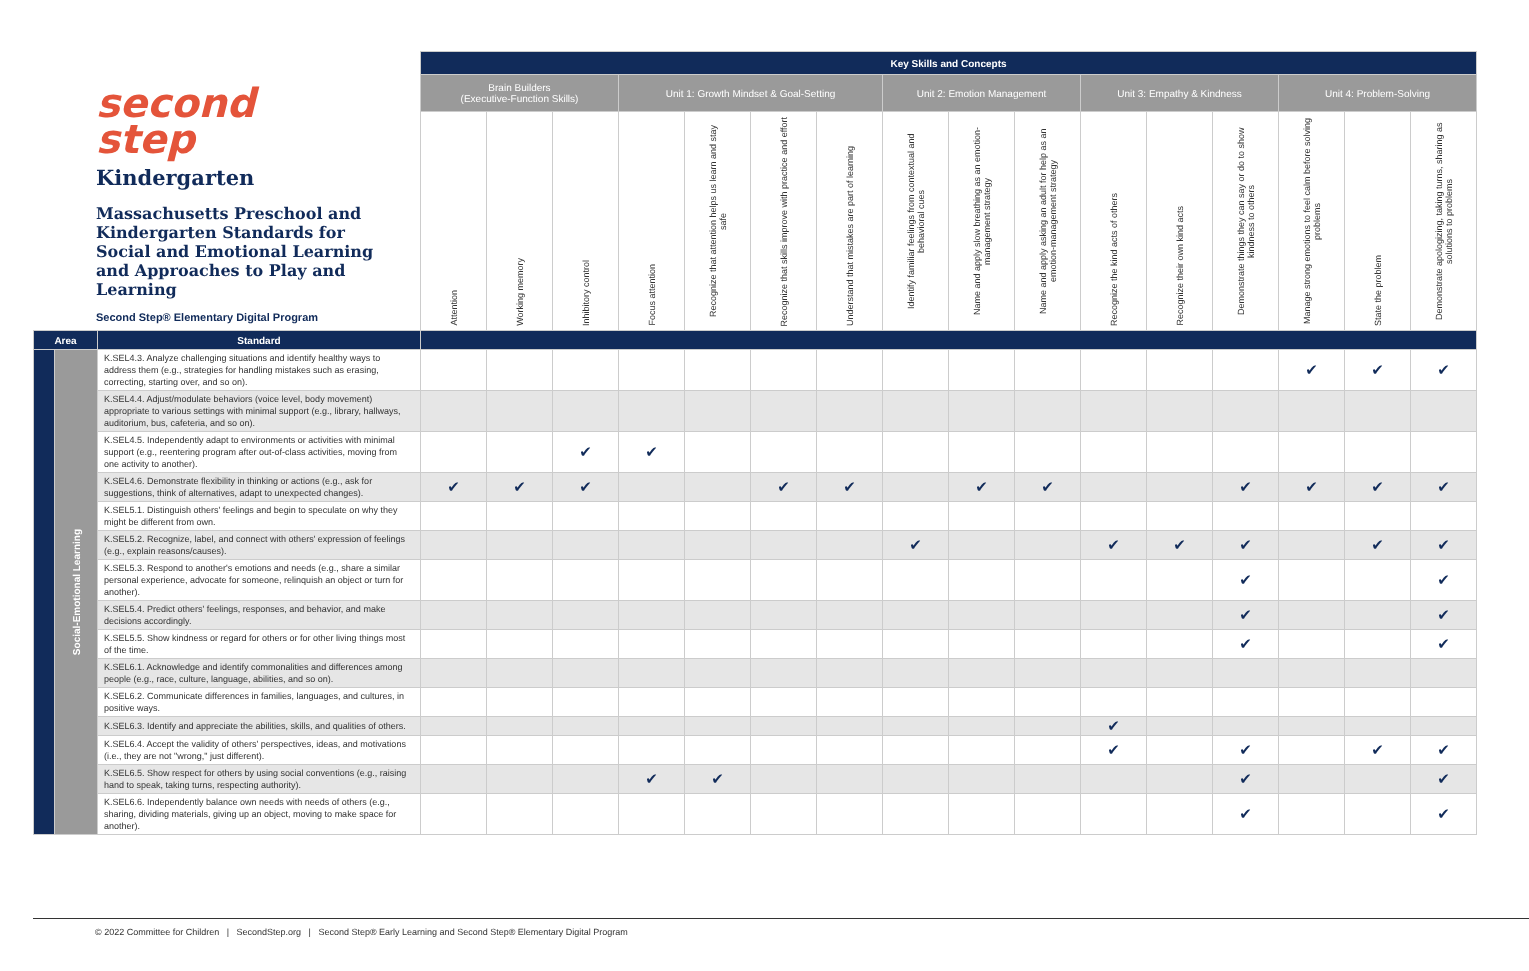second
step
Kindergarten
Massachusetts Preschool and Kindergarten Standards for Social and Emotional Learning and Approaches to Play and Learning
Second Step® Elementary Digital Program
| | | | Key Skills and Concepts | | | | | | | | | | | | | | | |
| | | | Brain Builders (Executive-Function Skills) | | | Unit 1: Growth Mindset & Goal-Setting | | | | Unit 2: Emotion Management | | | Unit 3: Empathy & Kindness | | | Unit 4: Problem-Solving | | |
| | | | Attention | Working memory | Inhibitory control | Focus attention | Recognize that attention helps us learn and stay safe | Recognize that skills improve with practice and effort | Understand that mistakes are part of learning | Identify familiar feelings from contextual and behavioral cues | Name and apply slow breathing as an emotion-management strategy | Name and apply asking an adult for help as an emotion-management strategy | Recognize the kind acts of others | Recognize their own kind acts | Demonstrate things they can say or do to show kindness to others | Manage strong emotions to feel calm before solving problems | State the problem | Demonstrate apologizing, taking turns, sharing as solutions to problems |
| Area | | Standard | | | | | | | | | | | | | | | | |
| | Social-Emotional Learning | K.SEL4.3. Analyze challenging situations and identify healthy ways to address them (e.g., strategies for handling mistakes such as erasing, correcting, starting over, and so on). | | | | | | | | | | | | | | ✔ | ✔ | ✔ |
| | | K.SEL4.4. Adjust/modulate behaviors (voice level, body movement) appropriate to various settings with minimal support (e.g., library, hallways, auditorium, bus, cafeteria, and so on). | | | | | | | | | | | | | | | | |
| | | K.SEL4.5. Independently adapt to environments or activities with minimal support (e.g., reentering program after out-of-class activities, moving from one activity to another). | | | ✔ | ✔ | | | | | | | | | | | | |
| | | K.SEL4.6. Demonstrate flexibility in thinking or actions (e.g., ask for suggestions, think of alternatives, adapt to unexpected changes). | ✔ | ✔ | ✔ | | | ✔ | ✔ | | ✔ | ✔ | | | ✔ | ✔ | ✔ | ✔ |
| | | K.SEL5.1. Distinguish others' feelings and begin to speculate on why they might be different from own. | | | | | | | | | | | | | | | | |
| | | K.SEL5.2. Recognize, label, and connect with others' expression of feelings (e.g., explain reasons/causes). | | | | | | | | ✔ | | | ✔ | ✔ | ✔ | | ✔ | ✔ |
| | | K.SEL5.3. Respond to another's emotions and needs (e.g., share a similar personal experience, advocate for someone, relinquish an object or turn for another). | | | | | | | | | | | | | ✔ | | | ✔ |
| | | K.SEL5.4. Predict others' feelings, responses, and behavior, and make decisions accordingly. | | | | | | | | | | | | | ✔ | | | ✔ |
| | | K.SEL5.5. Show kindness or regard for others or for other living things most of the time. | | | | | | | | | | | | | ✔ | | | ✔ |
| | | K.SEL6.1. Acknowledge and identify commonalities and differences among people (e.g., race, culture, language, abilities, and so on). | | | | | | | | | | | | | | | | |
| | | K.SEL6.2. Communicate differences in families, languages, and cultures, in positive ways. | | | | | | | | | | | | | | | | |
| | | K.SEL6.3. Identify and appreciate the abilities, skills, and qualities of others. | | | | | | | | | | | ✔ | | | | | |
| | | K.SEL6.4. Accept the validity of others' perspectives, ideas, and motivations (i.e., they are not "wrong," just different). | | | | | | | | | | | ✔ | | ✔ | | ✔ | ✔ |
| | | K.SEL6.5. Show respect for others by using social conventions (e.g., raising hand to speak, taking turns, respecting authority). | | | | ✔ | ✔ | | | | | | | | ✔ | | | ✔ |
| | | K.SEL6.6. Independently balance own needs with needs of others (e.g., sharing, dividing materials, giving up an object, moving to make space for another). | | | | | | | | | | | | | ✔ | | | ✔ |
© 2022 Committee for Children | SecondStep.org | Second Step® Early Learning and Second Step® Elementary Digital Program